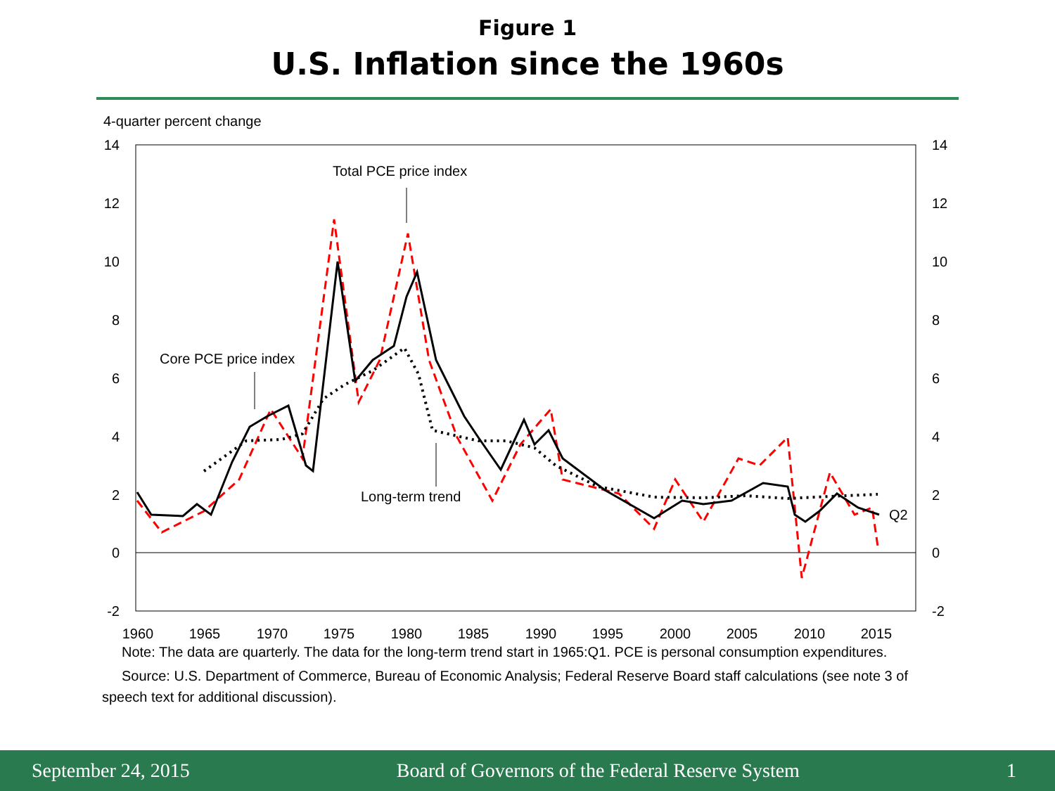Figure 1
U.S. Inflation since the 1960s
4-quarter percent change
14
12
10
8
6
4
2
0
-2
14
12
10
8
6
4
2
0
-2
1960
1965
1970
1975
1980
1985
1990
1995
2000
2005
2010
2015
Q2
Total PCE price index
Core PCE price index
Long-term trend
Note: The data are quarterly. The data for the long-term trend start in 1965:Q1. PCE is personal consumption expenditures.
Source: U.S. Department of Commerce, Bureau of Economic Analysis; Federal Reserve Board staff calculations (see note 3 of speech text for additional discussion).
September 24, 2015 Board of Governors of the Federal Reserve System 1